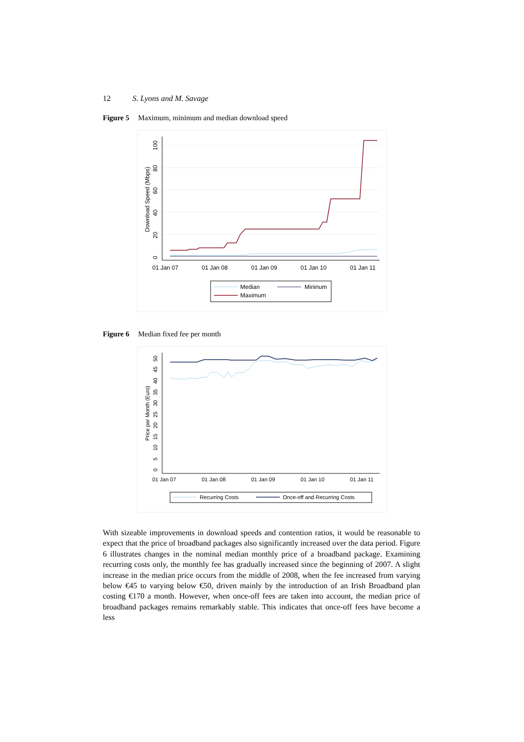12 S. Lyons and M. Savage
Figure 5 Maximum, minimum and median download speed
0
20
40
60
80
100
Download Speed (Mbps)
01 Jan 07
01 Jan 08
01 Jan 09
01 Jan 10
01 Jan 11
Median
Mininum
Maximum
Figure 6 Median fixed fee per month
0
5
10
15
20
25
30
35
40
45
50
Price per Month (Euro)
01 Jan 07
01 Jan 08
01 Jan 09
01 Jan 10
01 Jan 11
Recurring Costs
Once-off and Recurring Costs
With sizeable improvements in download speeds and contention ratios, it would be reasonable to expect that the price of broadband packages also significantly increased over the data period. Figure 6 illustrates changes in the nominal median monthly price of a broadband package. Examining recurring costs only, the monthly fee has gradually increased since the beginning of 2007. A slight increase in the median price occurs from the middle of 2008, when the fee increased from varying below €45 to varying below €50, driven mainly by the introduction of an Irish Broadband plan costing €170 a month. However, when once-off fees are taken into account, the median price of broadband packages remains remarkably stable. This indicates that once-off fees have become a less